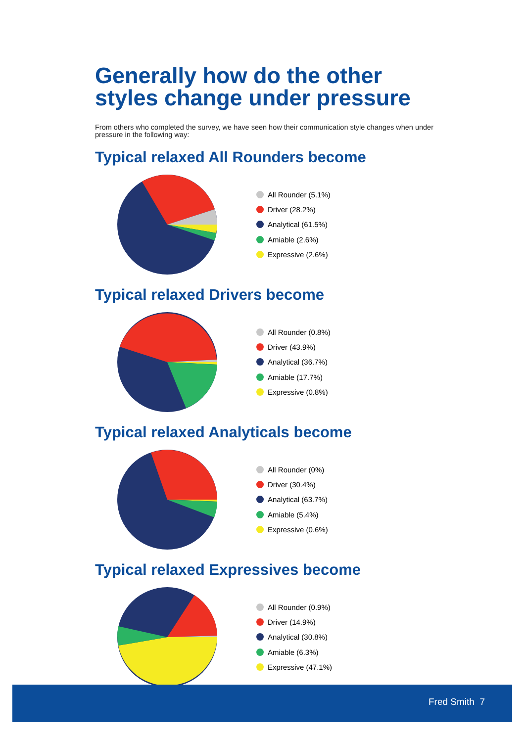Generally how do the other styles change under pressure
From others who completed the survey, we have seen how their communication style changes when under pressure in the following way:
Typical relaxed All Rounders become
All Rounder (5.1%)
Driver (28.2%)
Analytical (61.5%)
Amiable (2.6%)
Expressive (2.6%)
Typical relaxed Drivers become
All Rounder (0.8%)
Driver (43.9%)
Analytical (36.7%)
Amiable (17.7%)
Expressive (0.8%)
Typical relaxed Analyticals become
All Rounder (0%)
Driver (30.4%)
Analytical (63.7%)
Amiable (5.4%)
Expressive (0.6%)
Typical relaxed Expressives become
All Rounder (0.9%)
Driver (14.9%)
Analytical (30.8%)
Amiable (6.3%)
Expressive (47.1%)
Fred Smith 7